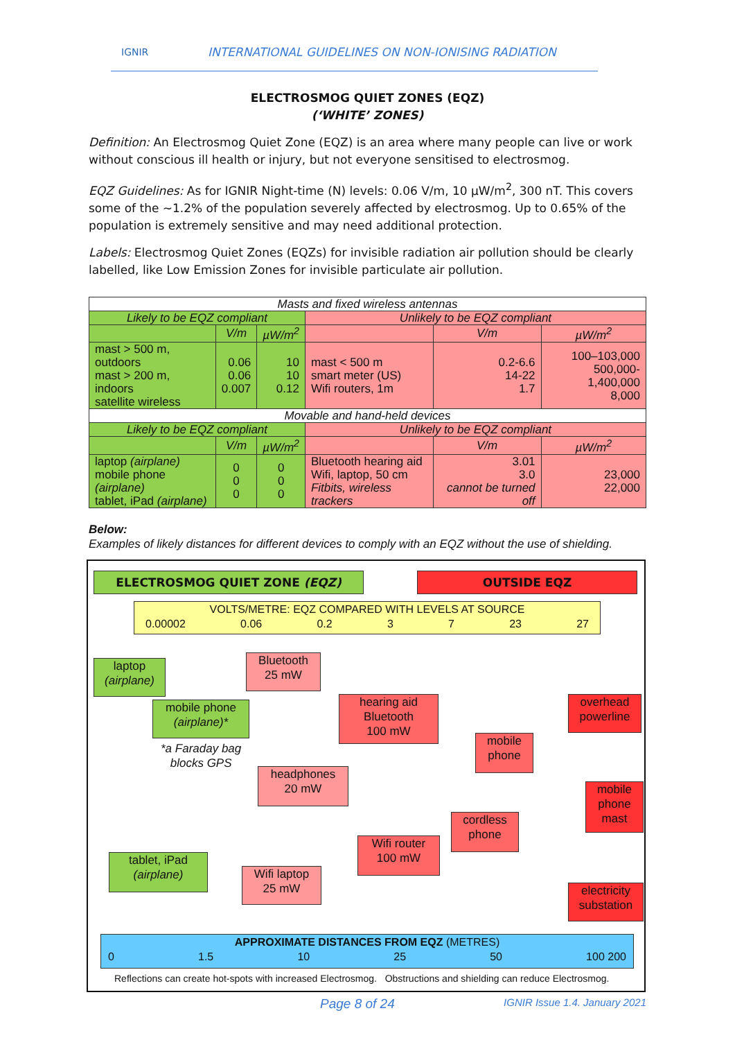IGNIR INTERNATIONAL GUIDELINES ON NON-IONISING RADIATION
ELECTROSMOG QUIET ZONES (EQZ)
(‘WHITE’ ZONES)
Definition: An Electrosmog Quiet Zone (EQZ) is an area where many people can live or work without conscious ill health or injury, but not everyone sensitised to electrosmog.
EQZ Guidelines: As for IGNIR Night-time (N) levels: 0.06 V/m, 10 µW/m<sup>2</sup>, 300 nT. This covers some of the ~1.2% of the population severely affected by electrosmog. Up to 0.65% of the population is extremely sensitive and may need additional protection.
Labels: Electrosmog Quiet Zones (EQZs) for invisible radiation air pollution should be clearly labelled, like Low Emission Zones for invisible particulate air pollution.
| Masts and fixed wireless antennas | | | | | | |
| Likely to be EQZ compliant | | | Unlikely to be EQZ compliant | | | |
| | V/m | µW/m<sup>2</sup> | | V/m | µW/m<sup>2</sup> | |
| mast > 500 m, outdoors mast > 200 m, indoors satellite wireless | 0.06 0.06 0.007 | 10 10 0.12 | mast < 500 m smart meter (US) Wifi routers, 1m | 0.2-6.6 14-22 1.7 | 100–103,000 500,000-1,400,000 8,000 | |
| Movable and hand-held devices | | | | | | |
| Likely to be EQZ compliant | | | Unlikely to be EQZ compliant | | | |
| | V/m | µW/m<sup>2</sup> | | V/m | | µW/m<sup>2</sup> |
| laptop (airplane) mobile phone (airplane) tablet, iPad (airplane) | 0 0 0 | 0 0 0 | Bluetooth hearing aid Wifi, laptop, 50 cm Fitbits, wireless trackers | 3.01 3.0 cannot be turned off | | 23,000 22,000 |
Below:
Examples of likely distances for different devices to comply with an EQZ without the use of shielding.
ELECTROSMOG QUIET ZONE (EQZ) OUTSIDE EQZ
VOLTS/METRE: EQZ COMPARED WITH LEVELS AT SOURCE
0.00002 0.06 0.2 3 7 23 27
laptop
(airplane)
Bluetooth
25 mW
mobile phone
(airplane)*
hearing aid
Bluetooth
100 mW
*a Faraday bag
blocks GPS
overhead
powerline
mobile
phone
headphones
20 mW
mobile
phone
mast
cordless
phone
Wifi router
100 mW
tablet, iPad
(airplane)
Wifi laptop
25 mW
electricity
substation
APPROXIMATE DISTANCES FROM EQZ (METRES)
0 1.5 10 25 50 100 200
Reflections can create hot-spots with increased Electrosmog. Obstructions and shielding can reduce Electrosmog.
Page 8 of 24 IGNIR Issue 1.4. January 2021